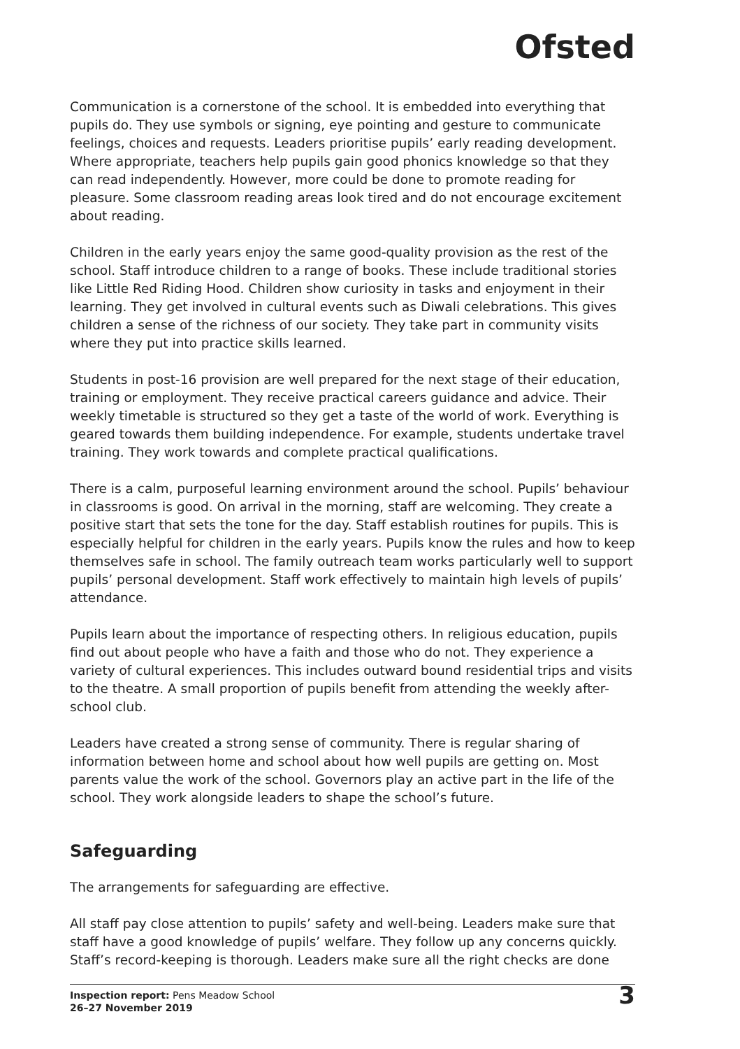Ofsted
Communication is a cornerstone of the school. It is embedded into everything that pupils do. They use symbols or signing, eye pointing and gesture to communicate feelings, choices and requests. Leaders prioritise pupils’ early reading development. Where appropriate, teachers help pupils gain good phonics knowledge so that they can read independently. However, more could be done to promote reading for pleasure. Some classroom reading areas look tired and do not encourage excitement about reading.
Children in the early years enjoy the same good-quality provision as the rest of the school. Staff introduce children to a range of books. These include traditional stories like Little Red Riding Hood. Children show curiosity in tasks and enjoyment in their learning. They get involved in cultural events such as Diwali celebrations. This gives children a sense of the richness of our society. They take part in community visits where they put into practice skills learned.
Students in post-16 provision are well prepared for the next stage of their education, training or employment. They receive practical careers guidance and advice. Their weekly timetable is structured so they get a taste of the world of work. Everything is geared towards them building independence. For example, students undertake travel training. They work towards and complete practical qualifications.
There is a calm, purposeful learning environment around the school. Pupils’ behaviour in classrooms is good. On arrival in the morning, staff are welcoming. They create a positive start that sets the tone for the day. Staff establish routines for pupils. This is especially helpful for children in the early years. Pupils know the rules and how to keep themselves safe in school. The family outreach team works particularly well to support pupils’ personal development. Staff work effectively to maintain high levels of pupils’ attendance.
Pupils learn about the importance of respecting others. In religious education, pupils find out about people who have a faith and those who do not. They experience a variety of cultural experiences. This includes outward bound residential trips and visits to the theatre. A small proportion of pupils benefit from attending the weekly after-school club.
Leaders have created a strong sense of community. There is regular sharing of information between home and school about how well pupils are getting on. Most parents value the work of the school. Governors play an active part in the life of the school. They work alongside leaders to shape the school’s future.
Safeguarding
The arrangements for safeguarding are effective.
All staff pay close attention to pupils’ safety and well-being. Leaders make sure that staff have a good knowledge of pupils’ welfare. They follow up any concerns quickly. Staff’s record-keeping is thorough. Leaders make sure all the right checks are done
Inspection report: Pens Meadow School
26–27 November 2019
3